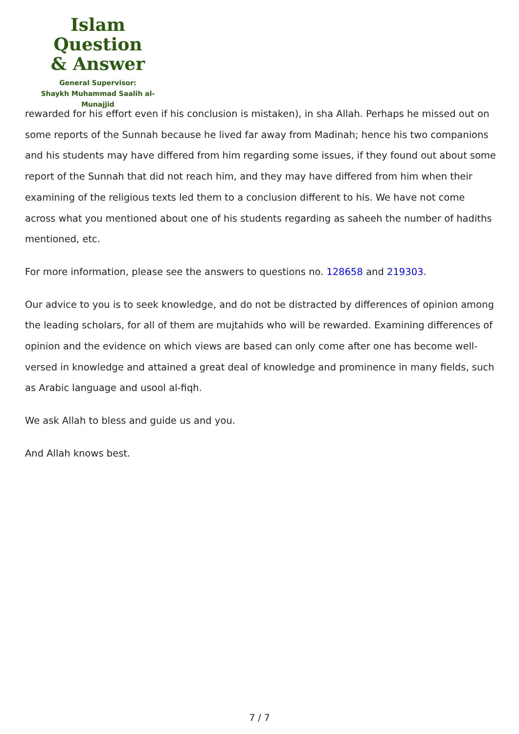Islam Question
& Answer
General Supervisor:
Shaykh Muhammad Saalih al-Munajjid
rewarded for his effort even if his conclusion is mistaken), in sha Allah. Perhaps he missed out on some reports of the Sunnah because he lived far away from Madinah; hence his two companions and his students may have differed from him regarding some issues, if they found out about some report of the Sunnah that did not reach him, and they may have differed from him when their examining of the religious texts led them to a conclusion different to his. We have not come across what you mentioned about one of his students regarding as saheeh the number of hadiths mentioned, etc.
For more information, please see the answers to questions no. 128658 and 219303.
Our advice to you is to seek knowledge, and do not be distracted by differences of opinion among the leading scholars, for all of them are mujtahids who will be rewarded. Examining differences of opinion and the evidence on which views are based can only come after one has become well-versed in knowledge and attained a great deal of knowledge and prominence in many fields, such as Arabic language and usool al-fiqh.
We ask Allah to bless and guide us and you.
And Allah knows best.
7 / 7